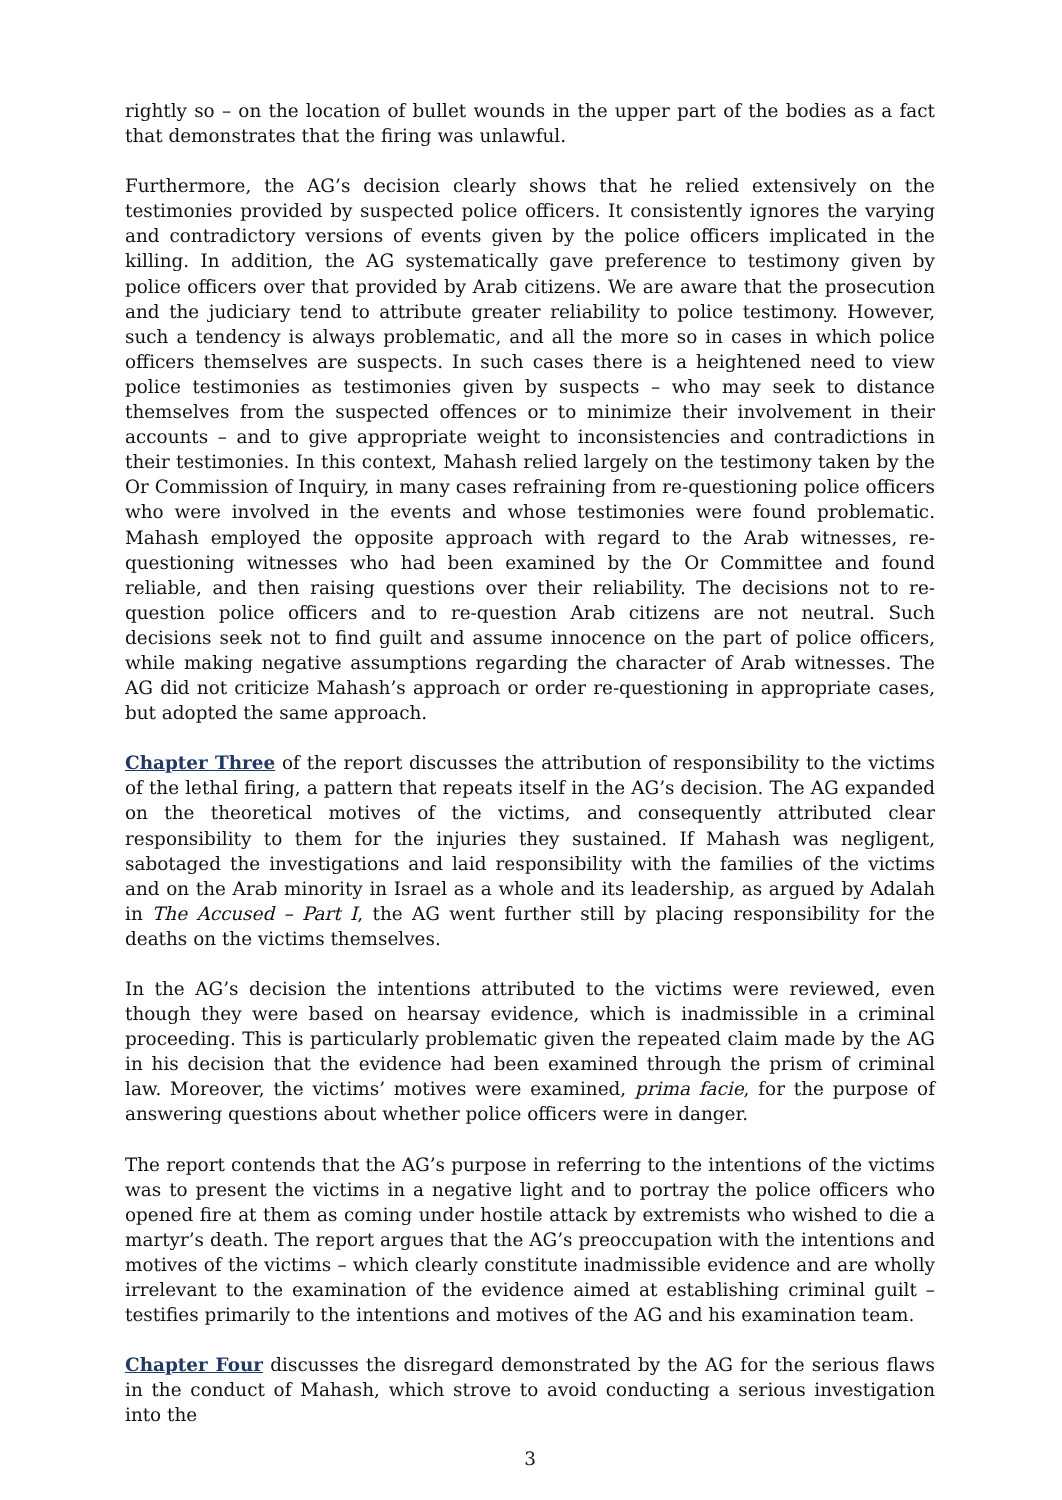rightly so – on the location of bullet wounds in the upper part of the bodies as a fact that demonstrates that the firing was unlawful.
Furthermore, the AG’s decision clearly shows that he relied extensively on the testimonies provided by suspected police officers. It consistently ignores the varying and contradictory versions of events given by the police officers implicated in the killing. In addition, the AG systematically gave preference to testimony given by police officers over that provided by Arab citizens. We are aware that the prosecution and the judiciary tend to attribute greater reliability to police testimony. However, such a tendency is always problematic, and all the more so in cases in which police officers themselves are suspects. In such cases there is a heightened need to view police testimonies as testimonies given by suspects – who may seek to distance themselves from the suspected offences or to minimize their involvement in their accounts – and to give appropriate weight to inconsistencies and contradictions in their testimonies. In this context, Mahash relied largely on the testimony taken by the Or Commission of Inquiry, in many cases refraining from re-questioning police officers who were involved in the events and whose testimonies were found problematic. Mahash employed the opposite approach with regard to the Arab witnesses, re-questioning witnesses who had been examined by the Or Committee and found reliable, and then raising questions over their reliability. The decisions not to re-question police officers and to re-question Arab citizens are not neutral. Such decisions seek not to find guilt and assume innocence on the part of police officers, while making negative assumptions regarding the character of Arab witnesses. The AG did not criticize Mahash’s approach or order re-questioning in appropriate cases, but adopted the same approach.
Chapter Three of the report discusses the attribution of responsibility to the victims of the lethal firing, a pattern that repeats itself in the AG’s decision. The AG expanded on the theoretical motives of the victims, and consequently attributed clear responsibility to them for the injuries they sustained. If Mahash was negligent, sabotaged the investigations and laid responsibility with the families of the victims and on the Arab minority in Israel as a whole and its leadership, as argued by Adalah in The Accused – Part I, the AG went further still by placing responsibility for the deaths on the victims themselves.
In the AG’s decision the intentions attributed to the victims were reviewed, even though they were based on hearsay evidence, which is inadmissible in a criminal proceeding. This is particularly problematic given the repeated claim made by the AG in his decision that the evidence had been examined through the prism of criminal law. Moreover, the victims’ motives were examined, prima facie, for the purpose of answering questions about whether police officers were in danger.
The report contends that the AG’s purpose in referring to the intentions of the victims was to present the victims in a negative light and to portray the police officers who opened fire at them as coming under hostile attack by extremists who wished to die a martyr’s death. The report argues that the AG’s preoccupation with the intentions and motives of the victims – which clearly constitute inadmissible evidence and are wholly irrelevant to the examination of the evidence aimed at establishing criminal guilt – testifies primarily to the intentions and motives of the AG and his examination team.
Chapter Four discusses the disregard demonstrated by the AG for the serious flaws in the conduct of Mahash, which strove to avoid conducting a serious investigation into the
3